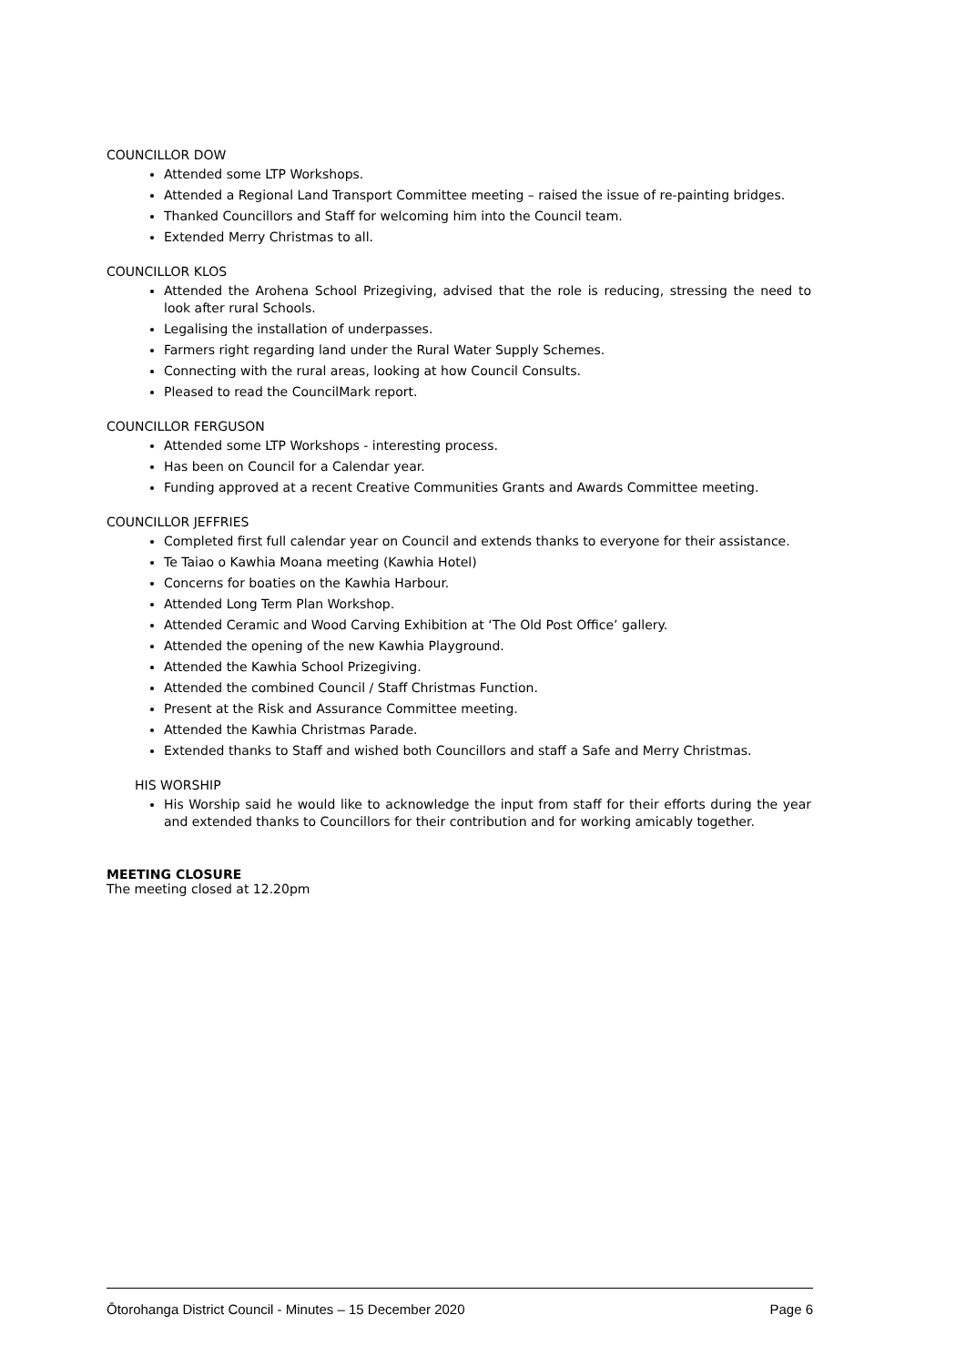COUNCILLOR DOW
Attended some LTP Workshops.
Attended a Regional Land Transport Committee meeting – raised the issue of re-painting bridges.
Thanked Councillors and Staff for welcoming him into the Council team.
Extended Merry Christmas to all.
COUNCILLOR KLOS
Attended the Arohena School Prizegiving, advised that the role is reducing, stressing the need to look after rural Schools.
Legalising the installation of underpasses.
Farmers right regarding land under the Rural Water Supply Schemes.
Connecting with the rural areas, looking at how Council Consults.
Pleased to read the CouncilMark report.
COUNCILLOR FERGUSON
Attended some LTP Workshops - interesting process.
Has been on Council for a Calendar year.
Funding approved at a recent Creative Communities Grants and Awards Committee meeting.
COUNCILLOR JEFFRIES
Completed first full calendar year on Council and extends thanks to everyone for their assistance.
Te Taiao o Kawhia Moana meeting (Kawhia Hotel)
Concerns for boaties on the Kawhia Harbour.
Attended Long Term Plan Workshop.
Attended Ceramic and Wood Carving Exhibition at ‘The Old Post Office’ gallery.
Attended the opening of the new Kawhia Playground.
Attended the Kawhia School Prizegiving.
Attended the combined Council / Staff Christmas Function.
Present at the Risk and Assurance Committee meeting.
Attended the Kawhia Christmas Parade.
Extended thanks to Staff and wished both Councillors and staff a Safe and Merry Christmas.
HIS WORSHIP
His Worship said he would like to acknowledge the input from staff for their efforts during the year and extended thanks to Councillors for their contribution and for working amicably together.
MEETING CLOSURE
The meeting closed at 12.20pm
Ōtorohanga District Council - Minutes – 15 December 2020 Page 6